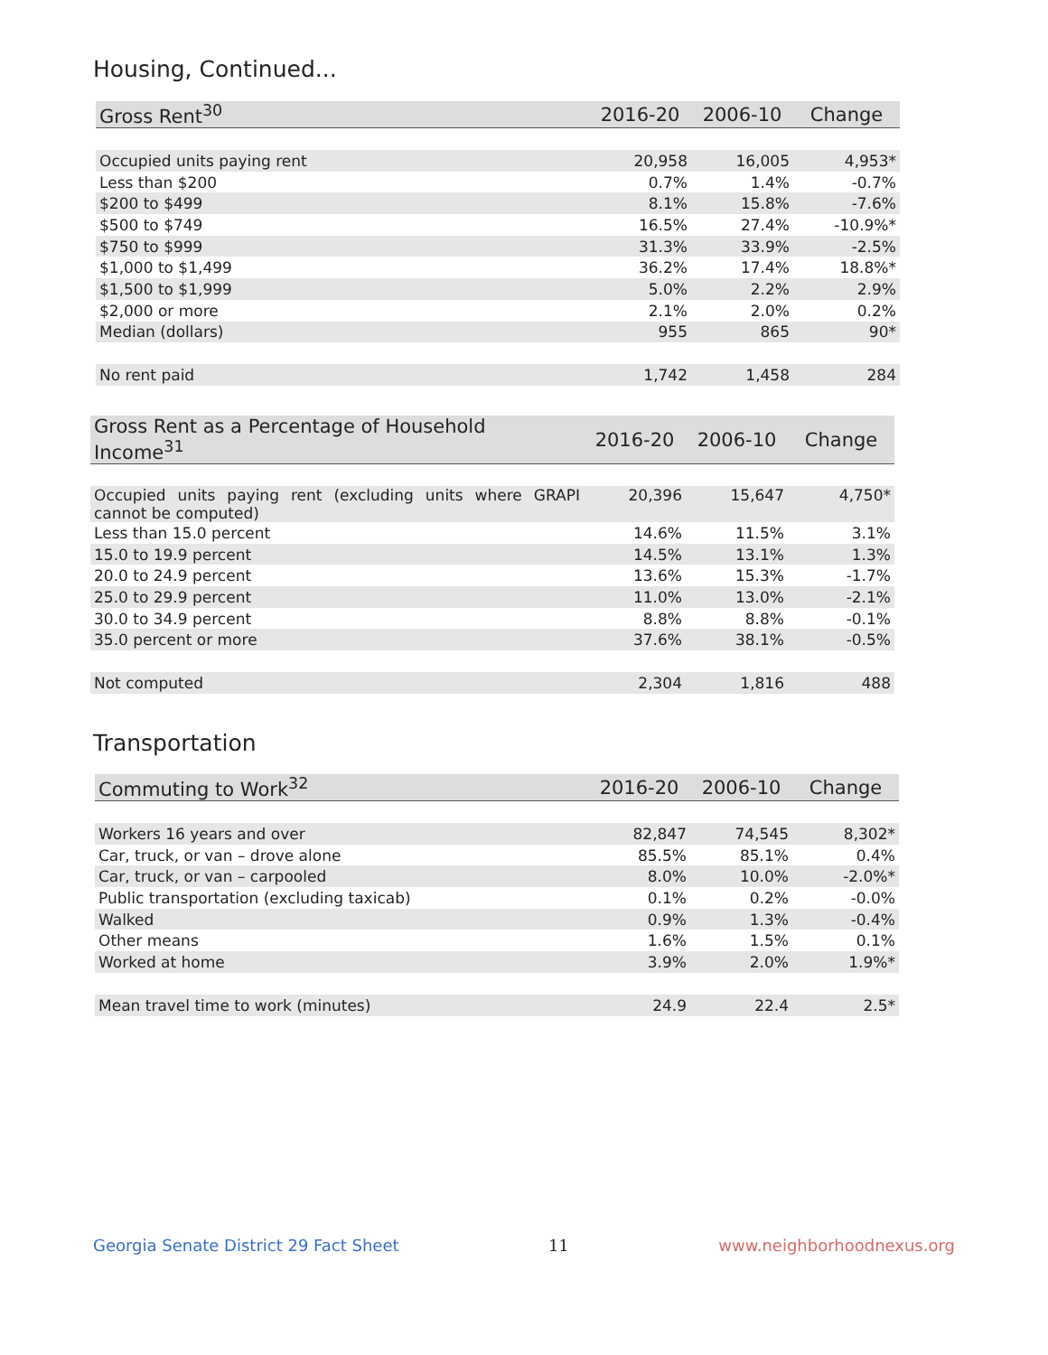Housing, Continued...
| Gross Rent<sup>30</sup> | 2016-20 | 2006-10 | Change |
| --- | --- | --- | --- |
| Occupied units paying rent | 20,958 | 16,005 | 4,953* |
| Less than $200 | 0.7% | 1.4% | -0.7% |
| $200 to $499 | 8.1% | 15.8% | -7.6% |
| $500 to $749 | 16.5% | 27.4% | -10.9%* |
| $750 to $999 | 31.3% | 33.9% | -2.5% |
| $1,000 to $1,499 | 36.2% | 17.4% | 18.8%* |
| $1,500 to $1,999 | 5.0% | 2.2% | 2.9% |
| $2,000 or more | 2.1% | 2.0% | 0.2% |
| Median (dollars) | 955 | 865 | 90* |
| No rent paid | 1,742 | 1,458 | 284 |
| Gross Rent as a Percentage of Household Income<sup>31</sup> | 2016-20 | 2006-10 | Change |
| --- | --- | --- | --- |
| Occupied units paying rent (excluding units where GRAPI cannot be computed) | 20,396 | 15,647 | 4,750* |
| Less than 15.0 percent | 14.6% | 11.5% | 3.1% |
| 15.0 to 19.9 percent | 14.5% | 13.1% | 1.3% |
| 20.0 to 24.9 percent | 13.6% | 15.3% | -1.7% |
| 25.0 to 29.9 percent | 11.0% | 13.0% | -2.1% |
| 30.0 to 34.9 percent | 8.8% | 8.8% | -0.1% |
| 35.0 percent or more | 37.6% | 38.1% | -0.5% |
| Not computed | 2,304 | 1,816 | 488 |
Transportation
| Commuting to Work<sup>32</sup> | 2016-20 | 2006-10 | Change |
| --- | --- | --- | --- |
| Workers 16 years and over | 82,847 | 74,545 | 8,302* |
| Car, truck, or van – drove alone | 85.5% | 85.1% | 0.4% |
| Car, truck, or van – carpooled | 8.0% | 10.0% | -2.0%* |
| Public transportation (excluding taxicab) | 0.1% | 0.2% | -0.0% |
| Walked | 0.9% | 1.3% | -0.4% |
| Other means | 1.6% | 1.5% | 0.1% |
| Worked at home | 3.9% | 2.0% | 1.9%* |
| Mean travel time to work (minutes) | 24.9 | 22.4 | 2.5* |
Georgia Senate District 29 Fact Sheet 11 www.neighborhoodnexus.org